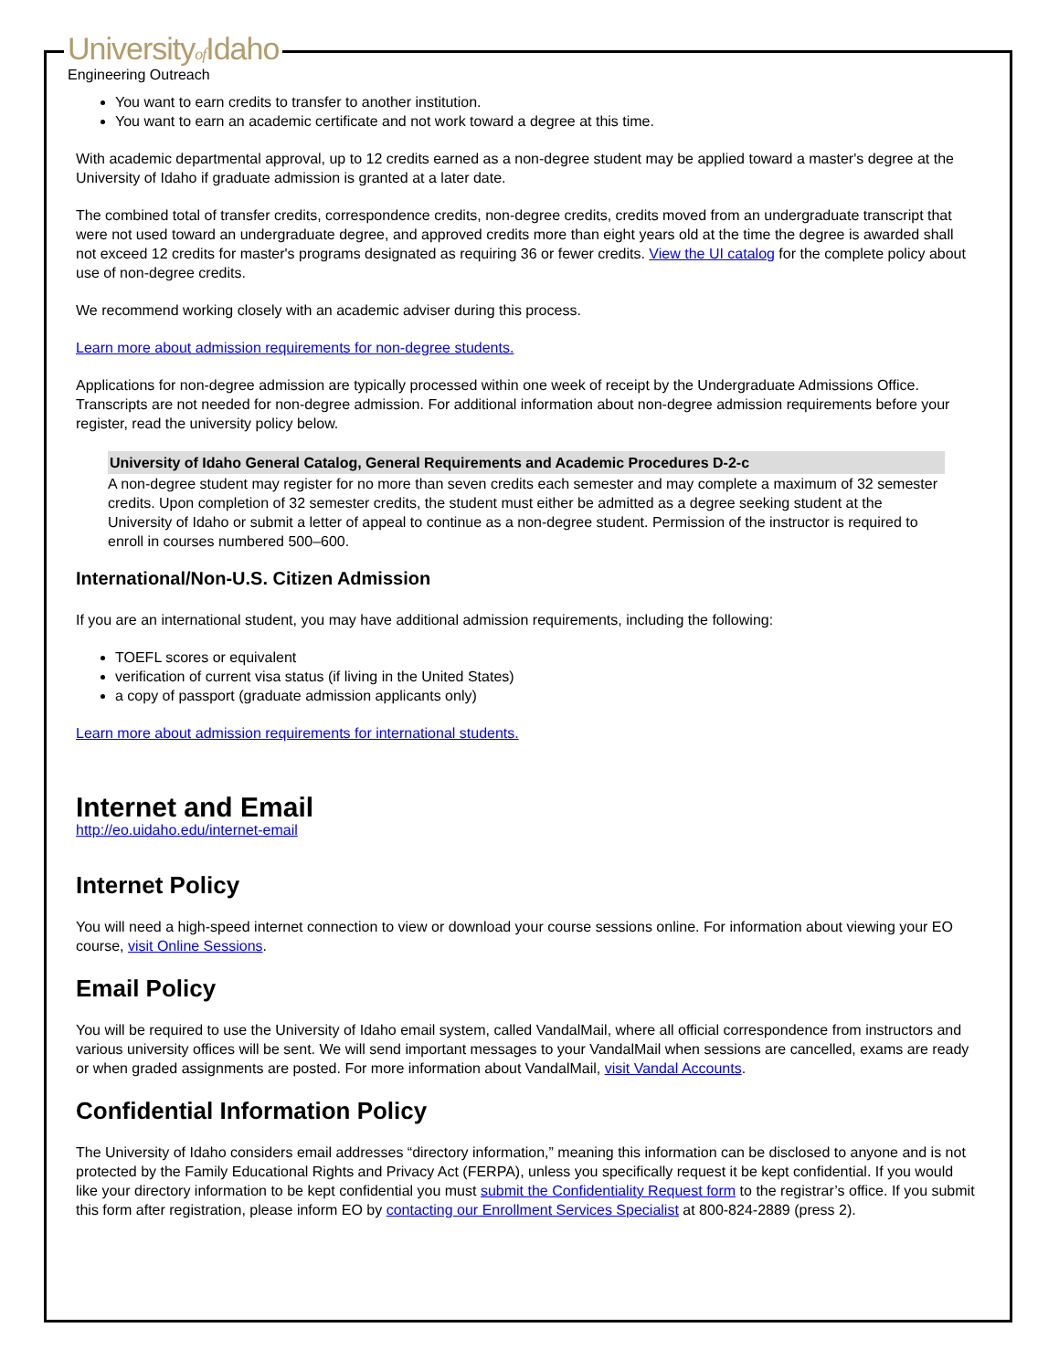Universityof Idaho
Engineering Outreach
You want to earn credits to transfer to another institution.
You want to earn an academic certificate and not work toward a degree at this time.
With academic departmental approval, up to 12 credits earned as a non-degree student may be applied toward a master's degree at the University of Idaho if graduate admission is granted at a later date.
The combined total of transfer credits, correspondence credits, non-degree credits, credits moved from an undergraduate transcript that were not used toward an undergraduate degree, and approved credits more than eight years old at the time the degree is awarded shall not exceed 12 credits for master's programs designated as requiring 36 or fewer credits. View the UI catalog for the complete policy about use of non-degree credits.
We recommend working closely with an academic adviser during this process.
Learn more about admission requirements for non-degree students.
Applications for non-degree admission are typically processed within one week of receipt by the Undergraduate Admissions Office. Transcripts are not needed for non-degree admission. For additional information about non-degree admission requirements before your register, read the university policy below.
University of Idaho General Catalog, General Requirements and Academic Procedures D-2-c
A non-degree student may register for no more than seven credits each semester and may complete a maximum of 32 semester credits. Upon completion of 32 semester credits, the student must either be admitted as a degree seeking student at the University of Idaho or submit a letter of appeal to continue as a non-degree student. Permission of the instructor is required to enroll in courses numbered 500–600.
International/Non-U.S. Citizen Admission
If you are an international student, you may have additional admission requirements, including the following:
TOEFL scores or equivalent
verification of current visa status (if living in the United States)
a copy of passport (graduate admission applicants only)
Learn more about admission requirements for international students.
Internet and Email
http://eo.uidaho.edu/internet-email
Internet Policy
You will need a high-speed internet connection to view or download your course sessions online. For information about viewing your EO course, visit Online Sessions.
Email Policy
You will be required to use the University of Idaho email system, called VandalMail, where all official correspondence from instructors and various university offices will be sent. We will send important messages to your VandalMail when sessions are cancelled, exams are ready or when graded assignments are posted. For more information about VandalMail, visit Vandal Accounts.
Confidential Information Policy
The University of Idaho considers email addresses “directory information,” meaning this information can be disclosed to anyone and is not protected by the Family Educational Rights and Privacy Act (FERPA), unless you specifically request it be kept confidential. If you would like your directory information to be kept confidential you must submit the Confidentiality Request form to the registrar’s office. If you submit this form after registration, please inform EO by contacting our Enrollment Services Specialist at 800-824-2889 (press 2).